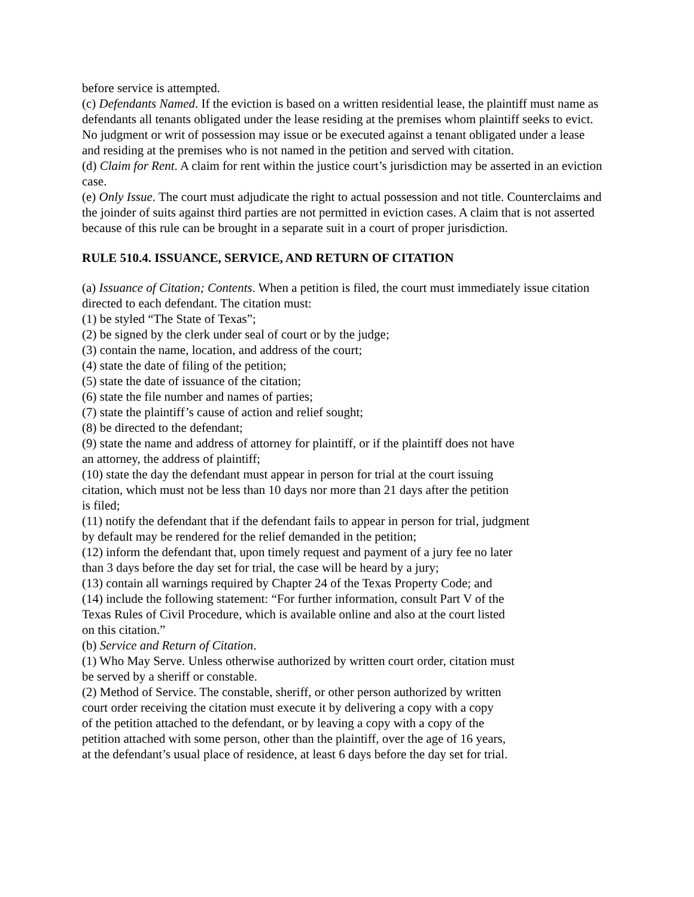before service is attempted.
(c) Defendants Named. If the eviction is based on a written residential lease, the plaintiff must name as defendants all tenants obligated under the lease residing at the premises whom plaintiff seeks to evict. No judgment or writ of possession may issue or be executed against a tenant obligated under a lease and residing at the premises who is not named in the petition and served with citation.
(d) Claim for Rent. A claim for rent within the justice court’s jurisdiction may be asserted in an eviction case.
(e) Only Issue. The court must adjudicate the right to actual possession and not title. Counterclaims and the joinder of suits against third parties are not permitted in eviction cases. A claim that is not asserted because of this rule can be brought in a separate suit in a court of proper jurisdiction.
RULE 510.4. ISSUANCE, SERVICE, AND RETURN OF CITATION
(a) Issuance of Citation; Contents. When a petition is filed, the court must immediately issue citation directed to each defendant. The citation must:
(1) be styled “The State of Texas”;
(2) be signed by the clerk under seal of court or by the judge;
(3) contain the name, location, and address of the court;
(4) state the date of filing of the petition;
(5) state the date of issuance of the citation;
(6) state the file number and names of parties;
(7) state the plaintiff’s cause of action and relief sought;
(8) be directed to the defendant;
(9) state the name and address of attorney for plaintiff, or if the plaintiff does not have
an attorney, the address of plaintiff;
(10) state the day the defendant must appear in person for trial at the court issuing
citation, which must not be less than 10 days nor more than 21 days after the petition
is filed;
(11) notify the defendant that if the defendant fails to appear in person for trial, judgment
by default may be rendered for the relief demanded in the petition;
(12) inform the defendant that, upon timely request and payment of a jury fee no later
than 3 days before the day set for trial, the case will be heard by a jury;
(13) contain all warnings required by Chapter 24 of the Texas Property Code; and
(14) include the following statement: “For further information, consult Part V of the
Texas Rules of Civil Procedure, which is available online and also at the court listed
on this citation.”
(b) Service and Return of Citation.
(1) Who May Serve. Unless otherwise authorized by written court order, citation must
be served by a sheriff or constable.
(2) Method of Service. The constable, sheriff, or other person authorized by written
court order receiving the citation must execute it by delivering a copy with a copy
of the petition attached to the defendant, or by leaving a copy with a copy of the
petition attached with some person, other than the plaintiff, over the age of 16 years,
at the defendant’s usual place of residence, at least 6 days before the day set for trial.